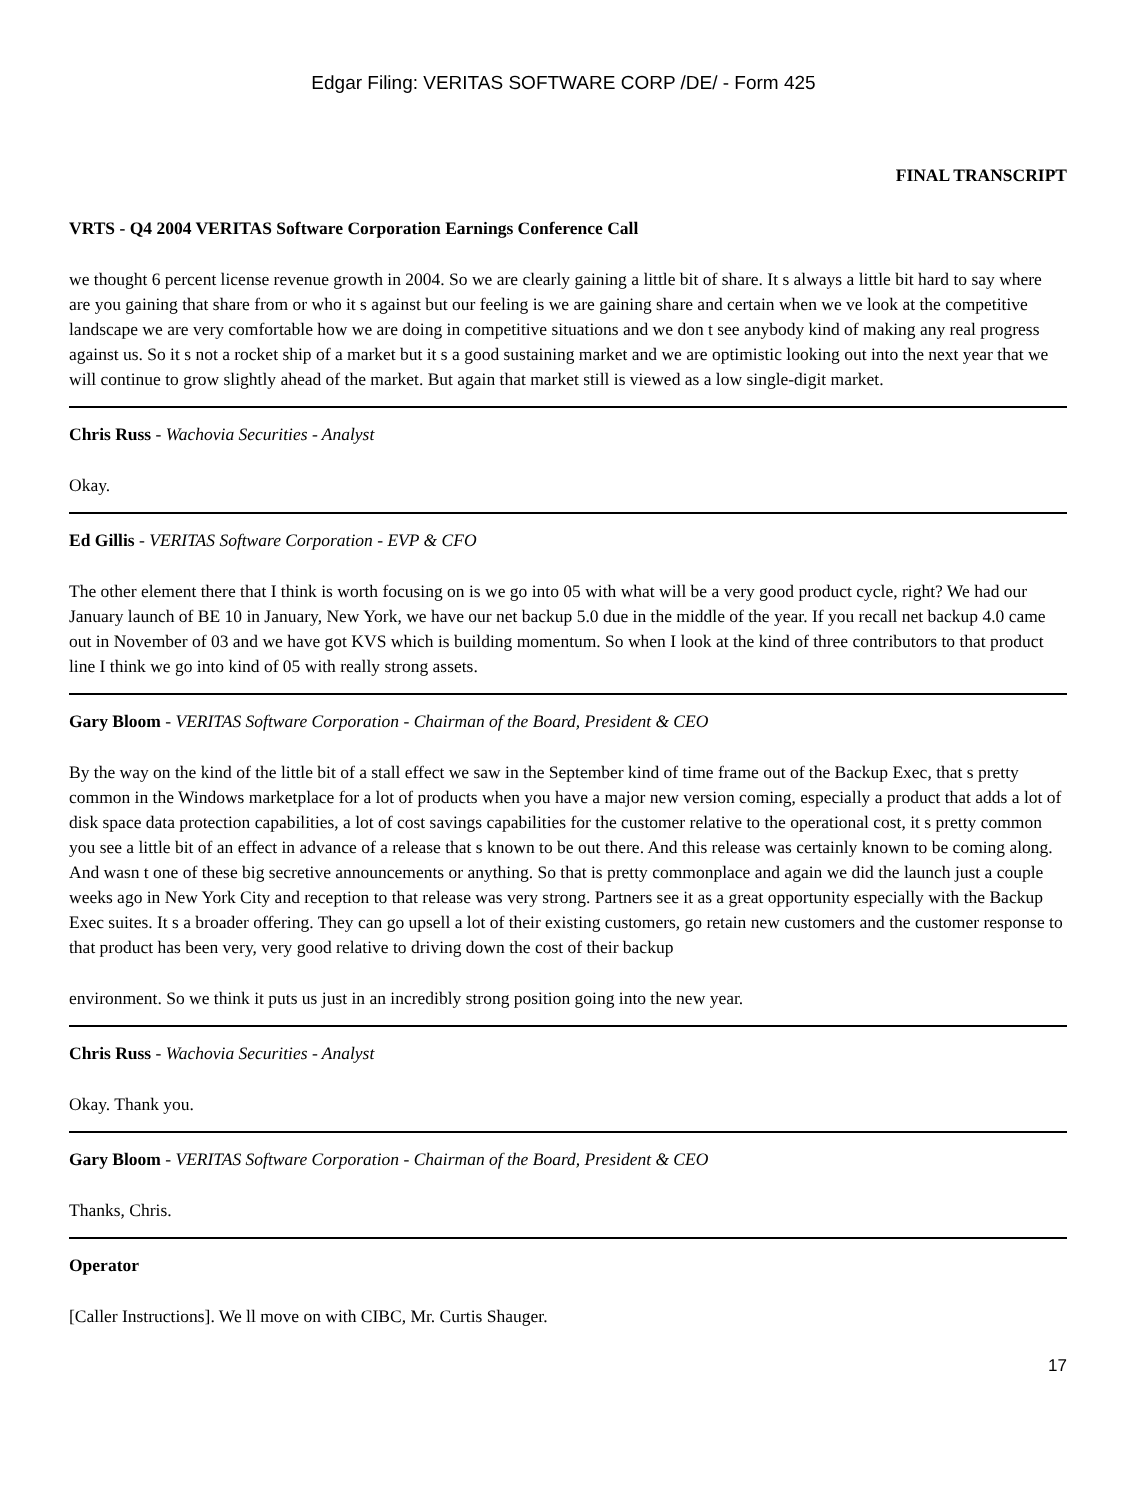Edgar Filing: VERITAS SOFTWARE CORP /DE/ - Form 425
FINAL TRANSCRIPT
VRTS - Q4 2004 VERITAS Software Corporation Earnings Conference Call
we thought 6 percent license revenue growth in 2004. So we are clearly gaining a little bit of share. It s always a little bit hard to say where are you gaining that share from or who it s against but our feeling is we are gaining share and certain when we ve look at the competitive landscape we are very comfortable how we are doing in competitive situations and we don t see anybody kind of making any real progress against us. So it s not a rocket ship of a market but it s a good sustaining market and we are optimistic looking out into the next year that we will continue to grow slightly ahead of the market. But again that market still is viewed as a low single-digit market.
Chris Russ - Wachovia Securities - Analyst
Okay.
Ed Gillis - VERITAS Software Corporation - EVP & CFO
The other element there that I think is worth focusing on is we go into 05 with what will be a very good product cycle, right? We had our January launch of BE 10 in January, New York, we have our net backup 5.0 due in the middle of the year. If you recall net backup 4.0 came out in November of 03 and we have got KVS which is building momentum. So when I look at the kind of three contributors to that product line I think we go into kind of 05 with really strong assets.
Gary Bloom - VERITAS Software Corporation - Chairman of the Board, President & CEO
By the way on the kind of the little bit of a stall effect we saw in the September kind of time frame out of the Backup Exec, that s pretty common in the Windows marketplace for a lot of products when you have a major new version coming, especially a product that adds a lot of disk space data protection capabilities, a lot of cost savings capabilities for the customer relative to the operational cost, it s pretty common you see a little bit of an effect in advance of a release that s known to be out there. And this release was certainly known to be coming along. And wasn t one of these big secretive announcements or anything. So that is pretty commonplace and again we did the launch just a couple weeks ago in New York City and reception to that release was very strong. Partners see it as a great opportunity especially with the Backup Exec suites. It s a broader offering. They can go upsell a lot of their existing customers, go retain new customers and the customer response to that product has been very, very good relative to driving down the cost of their backup
environment. So we think it puts us just in an incredibly strong position going into the new year.
Chris Russ - Wachovia Securities - Analyst
Okay. Thank you.
Gary Bloom - VERITAS Software Corporation - Chairman of the Board, President & CEO
Thanks, Chris.
Operator
[Caller Instructions]. We ll move on with CIBC, Mr. Curtis Shauger.
17